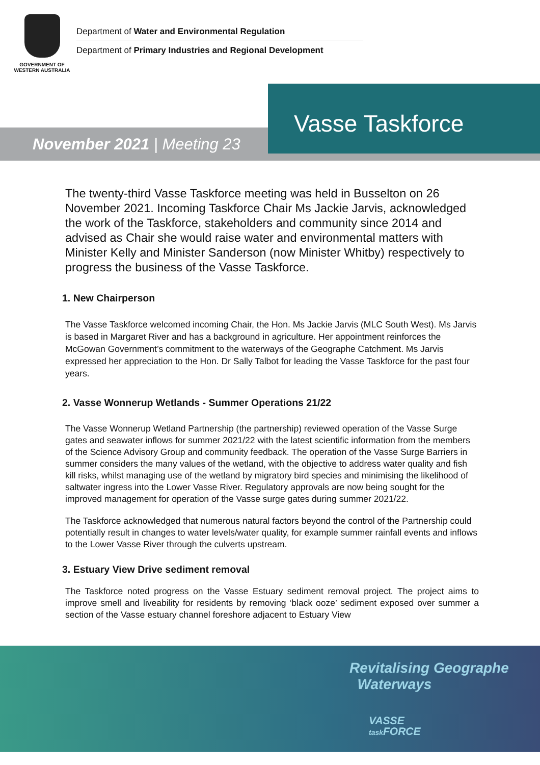GOVERNMENT OF
WESTERN AUSTRALIA
Department of Water and Environmental Regulation
Department of Primary Industries and Regional Development
Vasse Taskforce
November 2021 | Meeting 23
The twenty-third Vasse Taskforce meeting was held in Busselton on 26 November 2021. Incoming Taskforce Chair Ms Jackie Jarvis, acknowledged the work of the Taskforce, stakeholders and community since 2014 and advised as Chair she would raise water and environmental matters with Minister Kelly and Minister Sanderson (now Minister Whitby) respectively to progress the business of the Vasse Taskforce.
1. New Chairperson
The Vasse Taskforce welcomed incoming Chair, the Hon. Ms Jackie Jarvis (MLC South West). Ms Jarvis is based in Margaret River and has a background in agriculture. Her appointment reinforces the McGowan Government’s commitment to the waterways of the Geographe Catchment. Ms Jarvis expressed her appreciation to the Hon. Dr Sally Talbot for leading the Vasse Taskforce for the past four years.
2. Vasse Wonnerup Wetlands - Summer Operations 21/22
The Vasse Wonnerup Wetland Partnership (the partnership) reviewed operation of the Vasse Surge gates and seawater inflows for summer 2021/22 with the latest scientific information from the members of the Science Advisory Group and community feedback. The operation of the Vasse Surge Barriers in summer considers the many values of the wetland, with the objective to address water quality and fish kill risks, whilst managing use of the wetland by migratory bird species and minimising the likelihood of saltwater ingress into the Lower Vasse River. Regulatory approvals are now being sought for the improved management for operation of the Vasse surge gates during summer 2021/22.
The Taskforce acknowledged that numerous natural factors beyond the control of the Partnership could potentially result in changes to water levels/water quality, for example summer rainfall events and inflows to the Lower Vasse River through the culverts upstream.
3. Estuary View Drive sediment removal
The Taskforce noted progress on the Vasse Estuary sediment removal project. The project aims to improve smell and liveability for residents by removing ‘black ooze’ sediment exposed over summer a section of the Vasse estuary channel foreshore adjacent to Estuary View
Revitalising Geographe
Waterways
VASSE
task FORCE